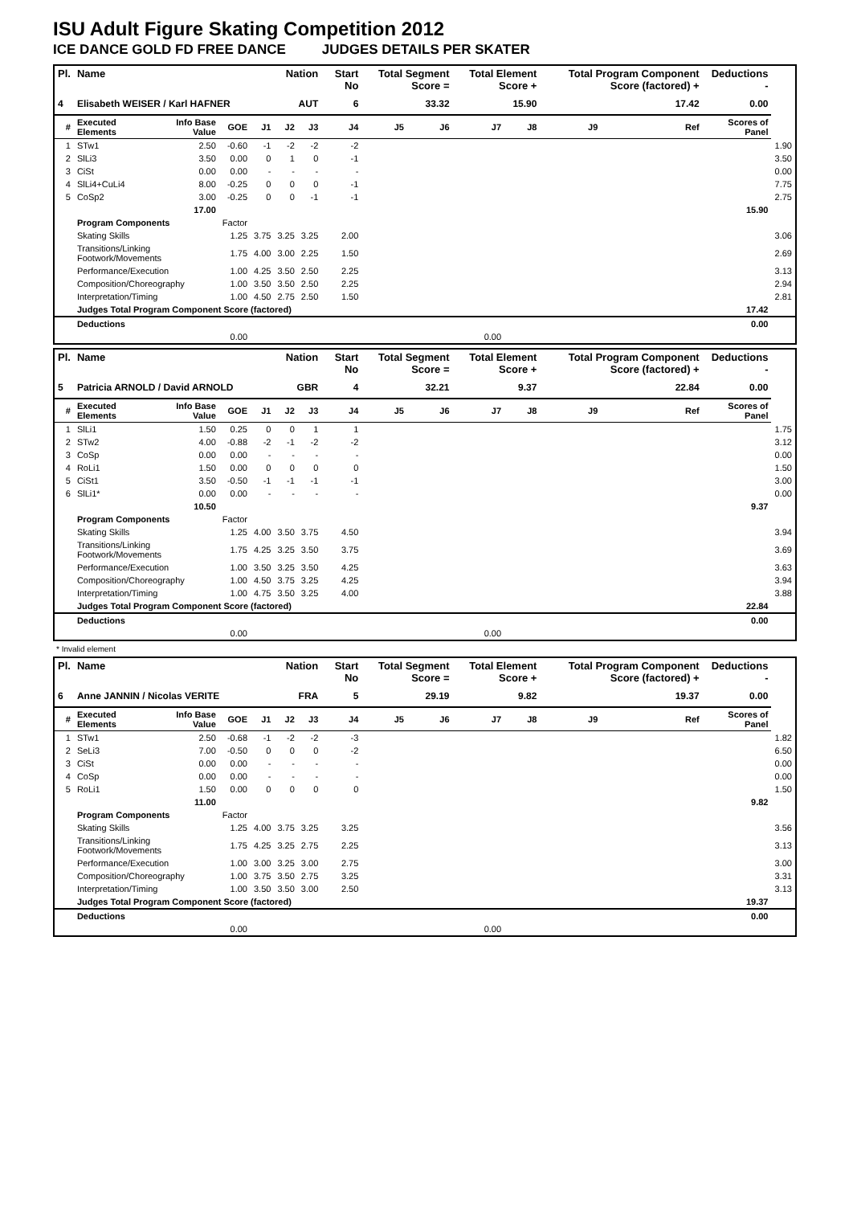ISU Adult Figure Skating Competition 2012
ICE DANCE GOLD FD FREE DANCE JUDGES DETAILS PER SKATER
| Pl. | Name | | | Nation | | | Start No | Total Segment Score = | | Total Element Score + | | Total Program Component Score (factored) + | | | Deductions - | |
| --- | --- | --- | --- | --- | --- | --- | --- | --- | --- | --- | --- | --- | --- | --- | --- | --- |
| 4 | Elisabeth WEISER / Karl HAFNER | | | AUT | | | 6 | 33.32 | | 15.90 | | 17.42 | | | 0.00 | |
| # | Executed Elements | Info Base Value | GOE | J1 | J2 | J3 | J4 | J5 | J6 | J7 | J8 | J9 | | Ref | Scores of Panel | |
| 1 | STw1 | 2.50 | -0.60 | -1 | -2 | -2 | -2 | | | | | | | | | 1.90 |
| 2 | SlLi3 | 3.50 | 0.00 | 0 | 1 | 0 | -1 | | | | | | | | | 3.50 |
| 3 | CiSt | 0.00 | 0.00 | - | - | - | - | | | | | | | | | 0.00 |
| 4 | SlLi4+CuLi4 | 8.00 | -0.25 | 0 | 0 | 0 | -1 | | | | | | | | | 7.75 |
| 5 | CoSp2 | 3.00 | -0.25 | 0 | 0 | -1 | -1 | | | | | | | | | 2.75 |
| | | 17.00 | | | | | | | | | | | | | 15.90 | |
| | Program Components | | Factor | | | | | | | | | | | | | |
| | Skating Skills | | 1.25 | 3.75 | 3.25 | 3.25 | 2.00 | | | | | | | | | 3.06 |
| | Transitions/Linking Footwork/Movements | | 1.75 | 4.00 | 3.00 | 2.25 | 1.50 | | | | | | | | | 2.69 |
| | Performance/Execution | | 1.00 | 4.25 | 3.50 | 2.50 | 2.25 | | | | | | | | | 3.13 |
| | Composition/Choreography | | 1.00 | 3.50 | 3.50 | 2.50 | 2.25 | | | | | | | | | 2.94 |
| | Interpretation/Timing | | 1.00 | 4.50 | 2.75 | 2.50 | 1.50 | | | | | | | | | 2.81 |
| | Judges Total Program Component Score (factored) | | | | | | | | | | | | | | 17.42 | |
| | Deductions | | | | | | | | | | | | | | 0.00 | |
| | | 0.00 | | | | | | | | 0.00 | | | | | | |
| Pl. | Name | | | Nation | | | Start No | Total Segment Score = | | Total Element Score + | | Total Program Component Score (factored) + | | | Deductions - | |
| --- | --- | --- | --- | --- | --- | --- | --- | --- | --- | --- | --- | --- | --- | --- | --- | --- |
| 5 | Patricia ARNOLD / David ARNOLD | | | GBR | | | 4 | 32.21 | | 9.37 | | 22.84 | | | 0.00 | |
| # | Executed Elements | Info Base Value | GOE | J1 | J2 | J3 | J4 | J5 | J6 | J7 | J8 | J9 | | Ref | Scores of Panel | |
| 1 | SlLi1 | 1.50 | 0.25 | 0 | 0 | 1 | 1 | | | | | | | | | 1.75 |
| 2 | STw2 | 4.00 | -0.88 | -2 | -1 | -2 | -2 | | | | | | | | | 3.12 |
| 3 | CoSp | 0.00 | 0.00 | - | - | - | - | | | | | | | | | 0.00 |
| 4 | RoLi1 | 1.50 | 0.00 | 0 | 0 | 0 | 0 | | | | | | | | | 1.50 |
| 5 | CiSt1 | 3.50 | -0.50 | -1 | -1 | -1 | -1 | | | | | | | | | 3.00 |
| 6 | SlLi1* | 0.00 | 0.00 | - | - | - | - | | | | | | | | | 0.00 |
| | | 10.50 | | | | | | | | | | | | | 9.37 | |
| | Program Components | | Factor | | | | | | | | | | | | | |
| | Skating Skills | | 1.25 | 4.00 | 3.50 | 3.75 | 4.50 | | | | | | | | | 3.94 |
| | Transitions/Linking Footwork/Movements | | 1.75 | 4.25 | 3.25 | 3.50 | 3.75 | | | | | | | | | 3.69 |
| | Performance/Execution | | 1.00 | 3.50 | 3.25 | 3.50 | 4.25 | | | | | | | | | 3.63 |
| | Composition/Choreography | | 1.00 | 4.50 | 3.75 | 3.25 | 4.25 | | | | | | | | | 3.94 |
| | Interpretation/Timing | | 1.00 | 4.75 | 3.50 | 3.25 | 4.00 | | | | | | | | | 3.88 |
| | Judges Total Program Component Score (factored) | | | | | | | | | | | | | | 22.84 | |
| | Deductions | | | | | | | | | | | | | | 0.00 | |
| | | 0.00 | | | | | | | | 0.00 | | | | | | |
* Invalid element
| Pl. | Name | | | Nation | | | Start No | Total Segment Score = | | Total Element Score + | | Total Program Component Score (factored) + | | | Deductions - | |
| --- | --- | --- | --- | --- | --- | --- | --- | --- | --- | --- | --- | --- | --- | --- | --- | --- |
| 6 | Anne JANNIN / Nicolas VERITE | | | FRA | | | 5 | 29.19 | | 9.82 | | 19.37 | | | 0.00 | |
| # | Executed Elements | Info Base Value | GOE | J1 | J2 | J3 | J4 | J5 | J6 | J7 | J8 | J9 | | Ref | Scores of Panel | |
| 1 | STw1 | 2.50 | -0.68 | -1 | -2 | -2 | -3 | | | | | | | | | 1.82 |
| 2 | SeLi3 | 7.00 | -0.50 | 0 | 0 | 0 | -2 | | | | | | | | | 6.50 |
| 3 | CiSt | 0.00 | 0.00 | - | - | - | - | | | | | | | | | 0.00 |
| 4 | CoSp | 0.00 | 0.00 | - | - | - | - | | | | | | | | | 0.00 |
| 5 | RoLi1 | 1.50 | 0.00 | 0 | 0 | 0 | 0 | | | | | | | | | 1.50 |
| | | 11.00 | | | | | | | | | | | | | 9.82 | |
| | Program Components | | Factor | | | | | | | | | | | | | |
| | Skating Skills | | 1.25 | 4.00 | 3.75 | 3.25 | 3.25 | | | | | | | | | 3.56 |
| | Transitions/Linking Footwork/Movements | | 1.75 | 4.25 | 3.25 | 2.75 | 2.25 | | | | | | | | | 3.13 |
| | Performance/Execution | | 1.00 | 3.00 | 3.25 | 3.00 | 2.75 | | | | | | | | | 3.00 |
| | Composition/Choreography | | 1.00 | 3.75 | 3.50 | 2.75 | 3.25 | | | | | | | | | 3.31 |
| | Interpretation/Timing | | 1.00 | 3.50 | 3.50 | 3.00 | 2.50 | | | | | | | | | 3.13 |
| | Judges Total Program Component Score (factored) | | | | | | | | | | | | | | 19.37 | |
| | Deductions | | | | | | | | | | | | | | 0.00 | |
| | | 0.00 | | | | | | | | 0.00 | | | | | | |